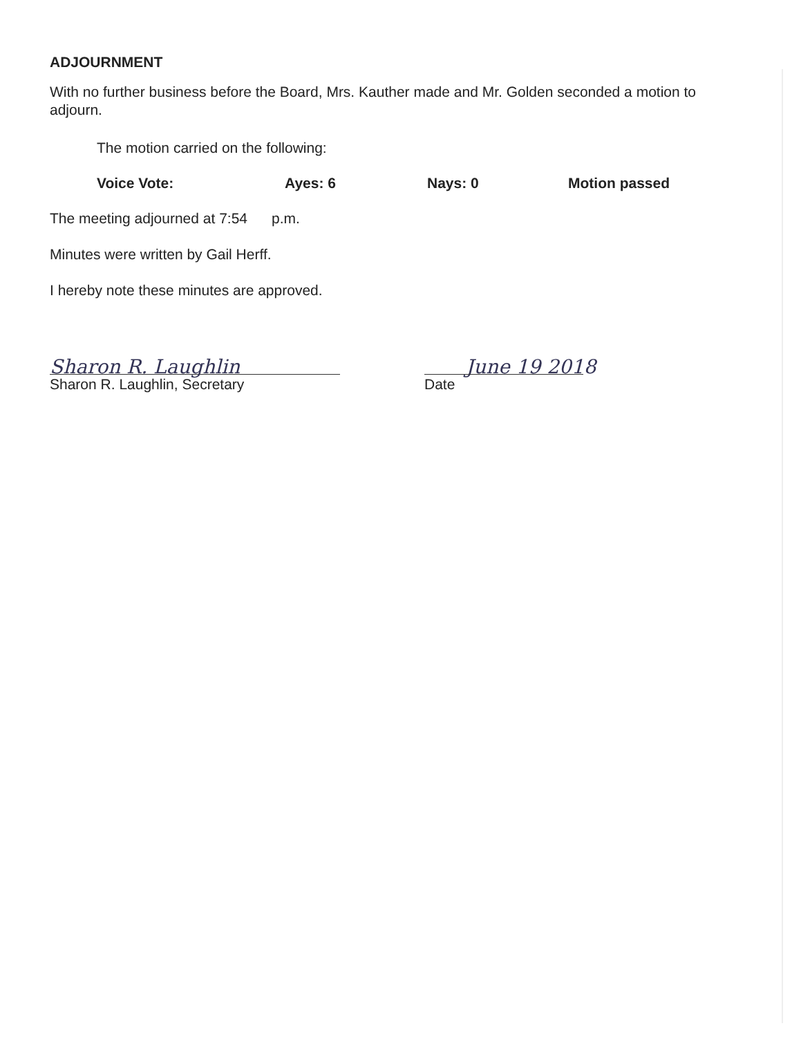ADJOURNMENT
With no further business before the Board, Mrs. Kauther made and Mr. Golden seconded a motion to adjourn.
The motion carried on the following:
Voice Vote: Ayes: 6 Nays: 0 Motion passed
The meeting adjourned at 7:54 p.m.
Minutes were written by Gail Herff.
I hereby note these minutes are approved.
Sharon R. Laughlin
Sharon R. Laughlin, Secretary
June 19 2018
Date